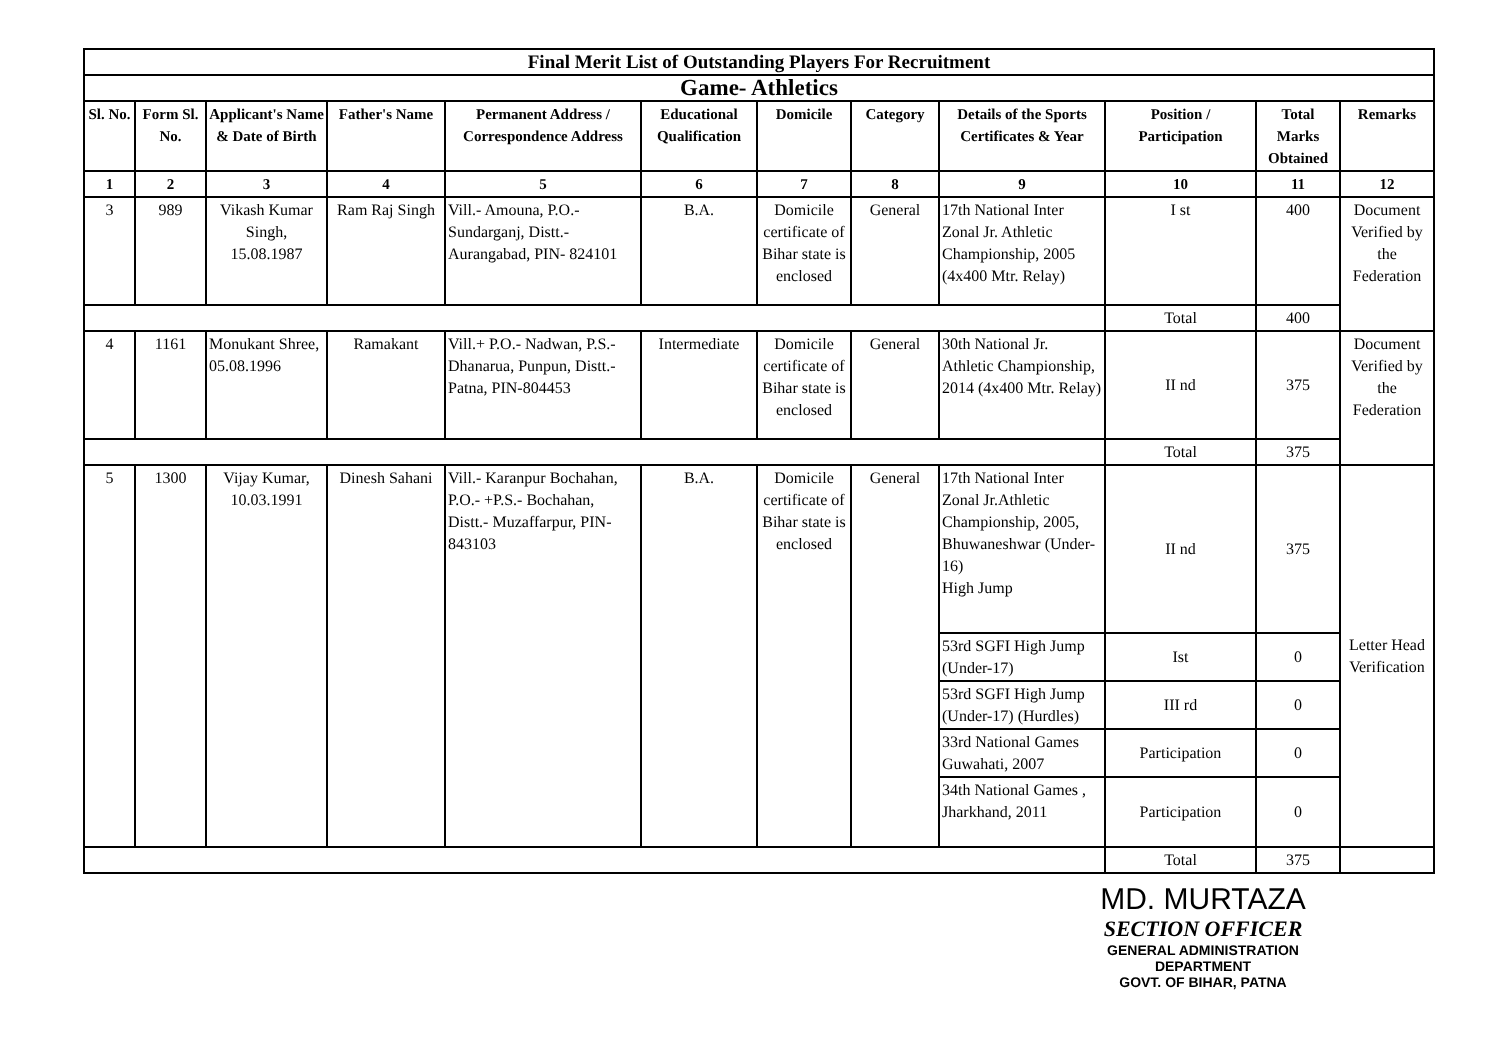| Final Merit List of Outstanding Players For Recruitment | | | | | | | | | | | |
| Game- Athletics | | | | | | | | | | | |
| Sl. No. | Form Sl. No. | Applicant's Name & Date of Birth | Father's Name | Permanent Address / Correspondence Address | Educational Qualification | Domicile | Category | Details of the Sports Certificates & Year | Position / Participation | Total Marks Obtained | Remarks |
| 1 | 2 | 3 | 4 | 5 | 6 | 7 | 8 | 9 | 10 | 11 | 12 |
| 3 | 989 | Vikash Kumar Singh, 15.08.1987 | Ram Raj Singh | Vill.- Amouna, P.O.- Sundarganj, Distt.- Aurangabad, PIN- 824101 | B.A. | Domicile certificate of Bihar state is enclosed | General | 17th National Inter Zonal Jr. Athletic Championship, 2005 (4x400 Mtr. Relay) | I st | 400 | Document Verified by the Federation |
| | | | | | | | | | Total | 400 | |
| 4 | 1161 | Monukant Shree, 05.08.1996 | Ramakant | Vill.+ P.O.- Nadwan, P.S.- Dhanarua, Punpun, Distt.- Patna, PIN-804453 | Intermediate | Domicile certificate of Bihar state is enclosed | General | 30th National Jr. Athletic Championship, 2014 (4x400 Mtr. Relay) | II nd | 375 | Document Verified by the Federation |
| | | | | | | | | | Total | 375 | |
| 5 | 1300 | Vijay Kumar, 10.03.1991 | Dinesh Sahani | Vill.- Karanpur Bochahan, P.O.- +P.S.- Bochahan, Distt.- Muzaffarpur, PIN- 843103 | B.A. | Domicile certificate of Bihar state is enclosed | General | 17th National Inter Zonal Jr.Athletic Championship, 2005, Bhuwaneshwar (Under-16) High Jump | II nd | 375 | Letter Head Verification |
| | | | | | | | | 53rd SGFI High Jump (Under-17) | Ist | 0 | |
| | | | | | | | | 53rd SGFI High Jump (Under-17) (Hurdles) | III rd | 0 | |
| | | | | | | | | 33rd National Games Guwahati, 2007 | Participation | 0 | |
| | | | | | | | | 34th National Games , Jharkhand, 2011 | Participation | 0 | |
| | | | | | | | | | Total | 375 | |
MD. MURTAZA
SECTION OFFICER
GENERAL ADMINISTRATION DEPARTMENT
GOVT. OF BIHAR, PATNA